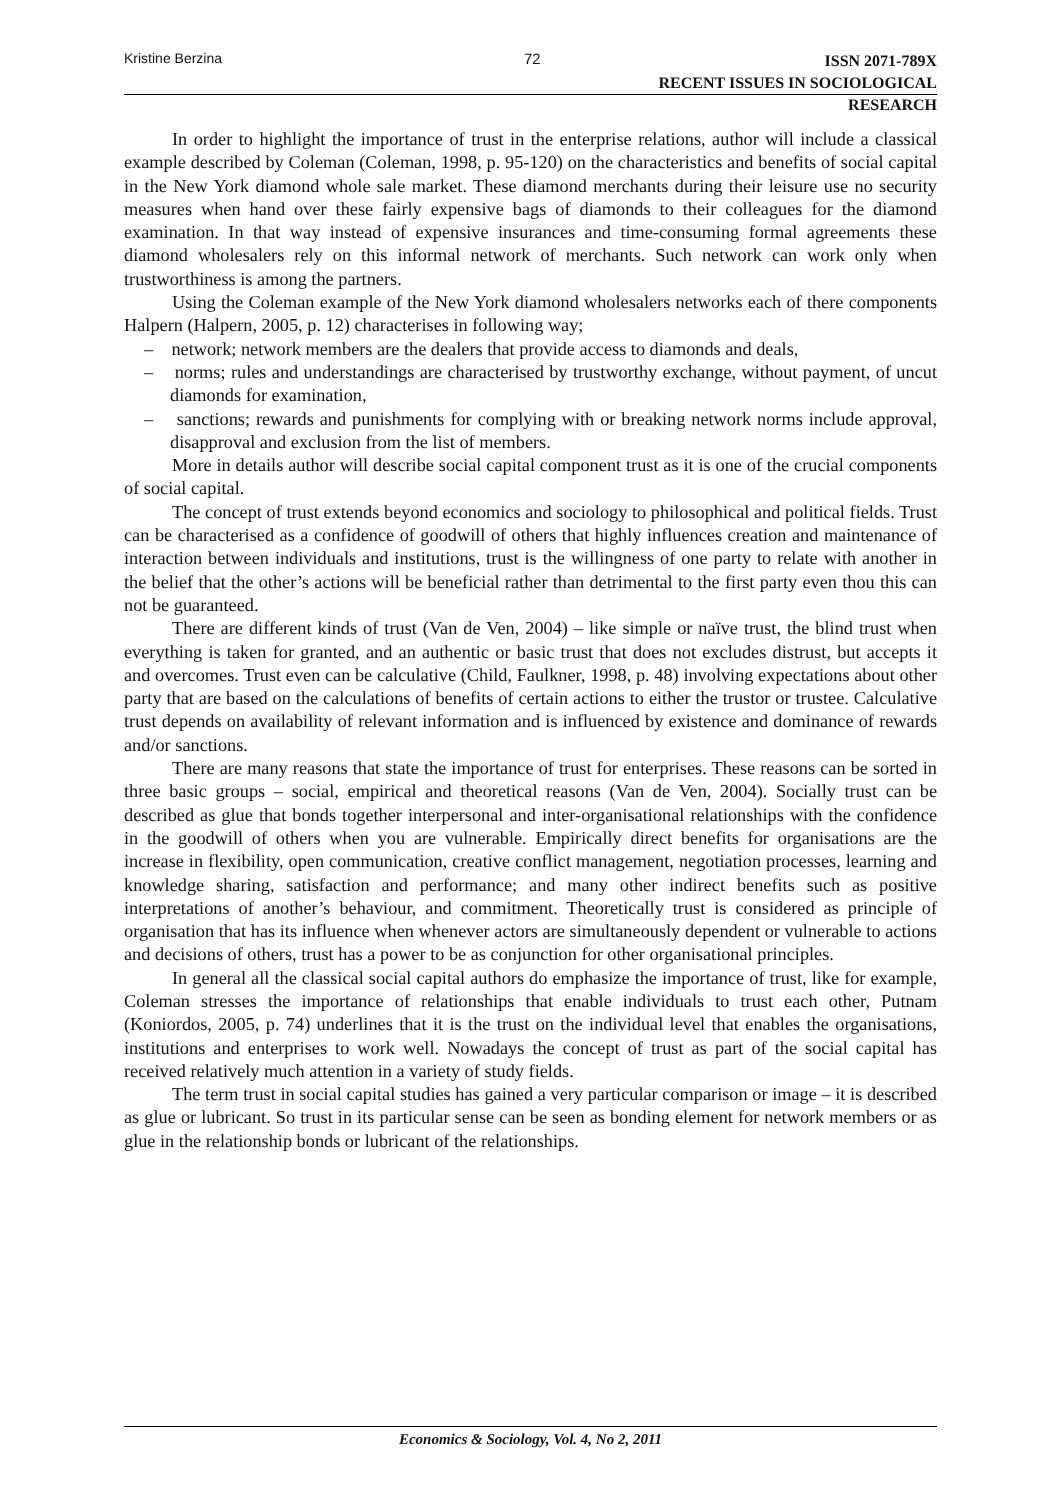Kristine Berzina 72
ISSN 2071-789X
RECENT ISSUES IN SOCIOLOGICAL RESEARCH
In order to highlight the importance of trust in the enterprise relations, author will include a classical example described by Coleman (Coleman, 1998, p. 95-120) on the characteristics and benefits of social capital in the New York diamond whole sale market. These diamond merchants during their leisure use no security measures when hand over these fairly expensive bags of diamonds to their colleagues for the diamond examination. In that way instead of expensive insurances and time-consuming formal agreements these diamond wholesalers rely on this informal network of merchants. Such network can work only when trustworthiness is among the partners.
Using the Coleman example of the New York diamond wholesalers networks each of there components Halpern (Halpern, 2005, p. 12) characterises in following way;
– network; network members are the dealers that provide access to diamonds and deals,
– norms; rules and understandings are characterised by trustworthy exchange, without payment, of uncut diamonds for examination,
– sanctions; rewards and punishments for complying with or breaking network norms include approval, disapproval and exclusion from the list of members.
More in details author will describe social capital component trust as it is one of the crucial components of social capital.
The concept of trust extends beyond economics and sociology to philosophical and political fields. Trust can be characterised as a confidence of goodwill of others that highly influences creation and maintenance of interaction between individuals and institutions, trust is the willingness of one party to relate with another in the belief that the other’s actions will be beneficial rather than detrimental to the first party even thou this can not be guaranteed.
There are different kinds of trust (Van de Ven, 2004) – like simple or naïve trust, the blind trust when everything is taken for granted, and an authentic or basic trust that does not excludes distrust, but accepts it and overcomes. Trust even can be calculative (Child, Faulkner, 1998, p. 48) involving expectations about other party that are based on the calculations of benefits of certain actions to either the trustor or trustee. Calculative trust depends on availability of relevant information and is influenced by existence and dominance of rewards and/or sanctions.
There are many reasons that state the importance of trust for enterprises. These reasons can be sorted in three basic groups – social, empirical and theoretical reasons (Van de Ven, 2004). Socially trust can be described as glue that bonds together interpersonal and inter-organisational relationships with the confidence in the goodwill of others when you are vulnerable. Empirically direct benefits for organisations are the increase in flexibility, open communication, creative conflict management, negotiation processes, learning and knowledge sharing, satisfaction and performance; and many other indirect benefits such as positive interpretations of another’s behaviour, and commitment. Theoretically trust is considered as principle of organisation that has its influence when whenever actors are simultaneously dependent or vulnerable to actions and decisions of others, trust has a power to be as conjunction for other organisational principles.
In general all the classical social capital authors do emphasize the importance of trust, like for example, Coleman stresses the importance of relationships that enable individuals to trust each other, Putnam (Koniordos, 2005, p. 74) underlines that it is the trust on the individual level that enables the organisations, institutions and enterprises to work well. Nowadays the concept of trust as part of the social capital has received relatively much attention in a variety of study fields.
The term trust in social capital studies has gained a very particular comparison or image – it is described as glue or lubricant. So trust in its particular sense can be seen as bonding element for network members or as glue in the relationship bonds or lubricant of the relationships.
Economics & Sociology, Vol. 4, No 2, 2011